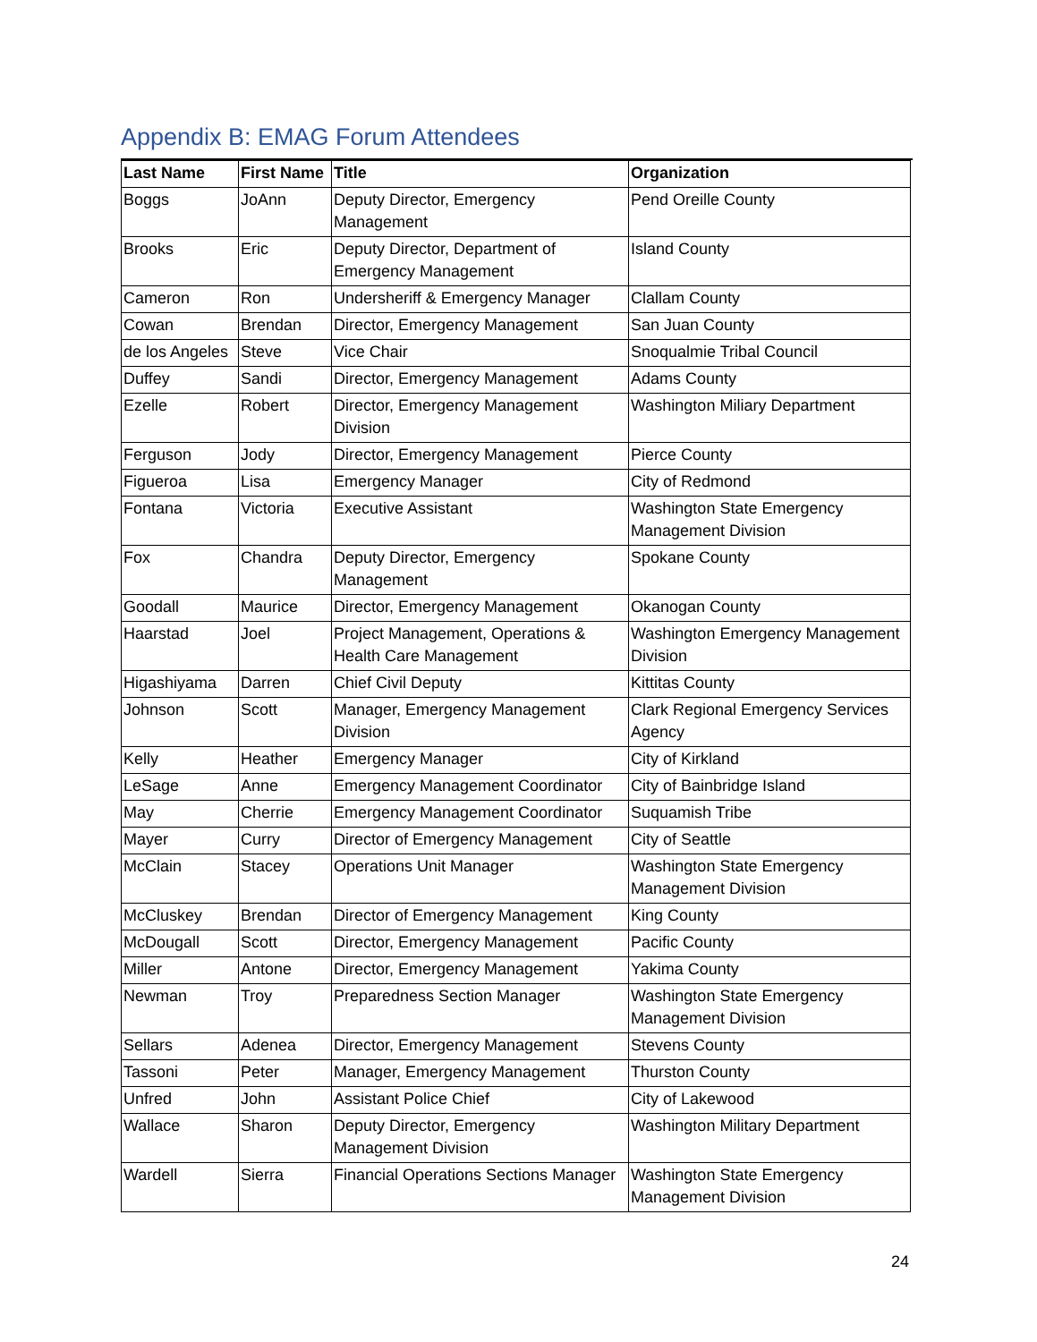Appendix B: EMAG Forum Attendees
| Last Name | First Name | Title | Organization |
| --- | --- | --- | --- |
| Boggs | JoAnn | Deputy Director, Emergency Management | Pend Oreille County |
| Brooks | Eric | Deputy Director, Department of Emergency Management | Island County |
| Cameron | Ron | Undersheriff & Emergency Manager | Clallam County |
| Cowan | Brendan | Director, Emergency Management | San Juan County |
| de los Angeles | Steve | Vice Chair | Snoqualmie Tribal Council |
| Duffey | Sandi | Director, Emergency Management | Adams County |
| Ezelle | Robert | Director, Emergency Management Division | Washington Miliary Department |
| Ferguson | Jody | Director, Emergency Management | Pierce County |
| Figueroa | Lisa | Emergency Manager | City of Redmond |
| Fontana | Victoria | Executive Assistant | Washington State Emergency Management Division |
| Fox | Chandra | Deputy Director, Emergency Management | Spokane County |
| Goodall | Maurice | Director, Emergency Management | Okanogan County |
| Haarstad | Joel | Project Management, Operations & Health Care Management | Washington Emergency Management Division |
| Higashiyama | Darren | Chief Civil Deputy | Kittitas County |
| Johnson | Scott | Manager, Emergency Management Division | Clark Regional Emergency Services Agency |
| Kelly | Heather | Emergency Manager | City of Kirkland |
| LeSage | Anne | Emergency Management Coordinator | City of Bainbridge Island |
| May | Cherrie | Emergency Management Coordinator | Suquamish Tribe |
| Mayer | Curry | Director of Emergency Management | City of Seattle |
| McClain | Stacey | Operations Unit Manager | Washington State Emergency Management Division |
| McCluskey | Brendan | Director of Emergency Management | King County |
| McDougall | Scott | Director, Emergency Management | Pacific County |
| Miller | Antone | Director, Emergency Management | Yakima County |
| Newman | Troy | Preparedness Section Manager | Washington State Emergency Management Division |
| Sellars | Adenea | Director, Emergency Management | Stevens County |
| Tassoni | Peter | Manager, Emergency Management | Thurston County |
| Unfred | John | Assistant Police Chief | City of Lakewood |
| Wallace | Sharon | Deputy Director, Emergency Management Division | Washington Military Department |
| Wardell | Sierra | Financial Operations Sections Manager | Washington State Emergency Management Division |
24